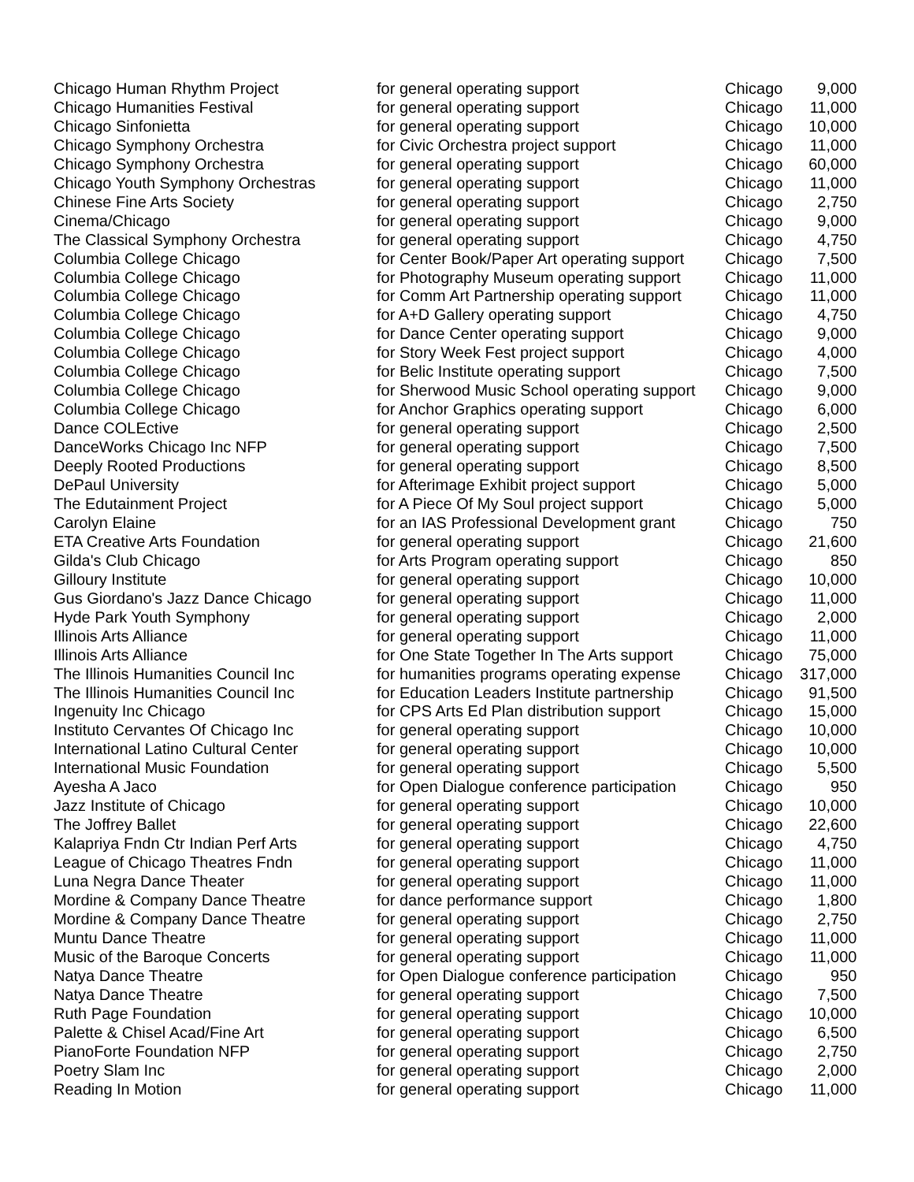| Chicago Human Rhythm Project | for general operating support | Chicago | 9,000 |
| Chicago Humanities Festival | for general operating support | Chicago | 11,000 |
| Chicago Sinfonietta | for general operating support | Chicago | 10,000 |
| Chicago Symphony Orchestra | for Civic Orchestra project support | Chicago | 11,000 |
| Chicago Symphony Orchestra | for general operating support | Chicago | 60,000 |
| Chicago Youth Symphony Orchestras | for general operating support | Chicago | 11,000 |
| Chinese Fine Arts Society | for general operating support | Chicago | 2,750 |
| Cinema/Chicago | for general operating support | Chicago | 9,000 |
| The Classical Symphony Orchestra | for general operating support | Chicago | 4,750 |
| Columbia College Chicago | for Center Book/Paper Art operating support | Chicago | 7,500 |
| Columbia College Chicago | for Photography Museum operating support | Chicago | 11,000 |
| Columbia College Chicago | for Comm Art Partnership operating support | Chicago | 11,000 |
| Columbia College Chicago | for A+D Gallery operating support | Chicago | 4,750 |
| Columbia College Chicago | for Dance Center operating support | Chicago | 9,000 |
| Columbia College Chicago | for Story Week Fest project support | Chicago | 4,000 |
| Columbia College Chicago | for Belic Institute operating support | Chicago | 7,500 |
| Columbia College Chicago | for Sherwood Music School operating support | Chicago | 9,000 |
| Columbia College Chicago | for Anchor Graphics operating support | Chicago | 6,000 |
| Dance COLEctive | for general operating support | Chicago | 2,500 |
| DanceWorks Chicago Inc NFP | for general operating support | Chicago | 7,500 |
| Deeply Rooted Productions | for general operating support | Chicago | 8,500 |
| DePaul University | for Afterimage Exhibit project support | Chicago | 5,000 |
| The Edutainment Project | for A Piece Of My Soul project support | Chicago | 5,000 |
| Carolyn Elaine | for an IAS Professional Development grant | Chicago | 750 |
| ETA Creative Arts Foundation | for general operating support | Chicago | 21,600 |
| Gilda's Club Chicago | for Arts Program operating support | Chicago | 850 |
| Gilloury Institute | for general operating support | Chicago | 10,000 |
| Gus Giordano's Jazz Dance Chicago | for general operating support | Chicago | 11,000 |
| Hyde Park Youth Symphony | for general operating support | Chicago | 2,000 |
| Illinois Arts Alliance | for general operating support | Chicago | 11,000 |
| Illinois Arts Alliance | for One State Together In The Arts support | Chicago | 75,000 |
| The Illinois Humanities Council Inc | for humanities programs operating expense | Chicago | 317,000 |
| The Illinois Humanities Council Inc | for Education Leaders Institute partnership | Chicago | 91,500 |
| Ingenuity Inc Chicago | for CPS Arts Ed Plan distribution support | Chicago | 15,000 |
| Instituto Cervantes Of Chicago Inc | for general operating support | Chicago | 10,000 |
| International Latino Cultural Center | for general operating support | Chicago | 10,000 |
| International Music Foundation | for general operating support | Chicago | 5,500 |
| Ayesha A Jaco | for Open Dialogue conference participation | Chicago | 950 |
| Jazz Institute of Chicago | for general operating support | Chicago | 10,000 |
| The Joffrey Ballet | for general operating support | Chicago | 22,600 |
| Kalapriya Fndn Ctr Indian Perf Arts | for general operating support | Chicago | 4,750 |
| League of Chicago Theatres Fndn | for general operating support | Chicago | 11,000 |
| Luna Negra Dance Theater | for general operating support | Chicago | 11,000 |
| Mordine & Company Dance Theatre | for dance performance support | Chicago | 1,800 |
| Mordine & Company Dance Theatre | for general operating support | Chicago | 2,750 |
| Muntu Dance Theatre | for general operating support | Chicago | 11,000 |
| Music of the Baroque Concerts | for general operating support | Chicago | 11,000 |
| Natya Dance Theatre | for Open Dialogue conference participation | Chicago | 950 |
| Natya Dance Theatre | for general operating support | Chicago | 7,500 |
| Ruth Page Foundation | for general operating support | Chicago | 10,000 |
| Palette & Chisel Acad/Fine Art | for general operating support | Chicago | 6,500 |
| PianoForte Foundation NFP | for general operating support | Chicago | 2,750 |
| Poetry Slam Inc | for general operating support | Chicago | 2,000 |
| Reading In Motion | for general operating support | Chicago | 11,000 |